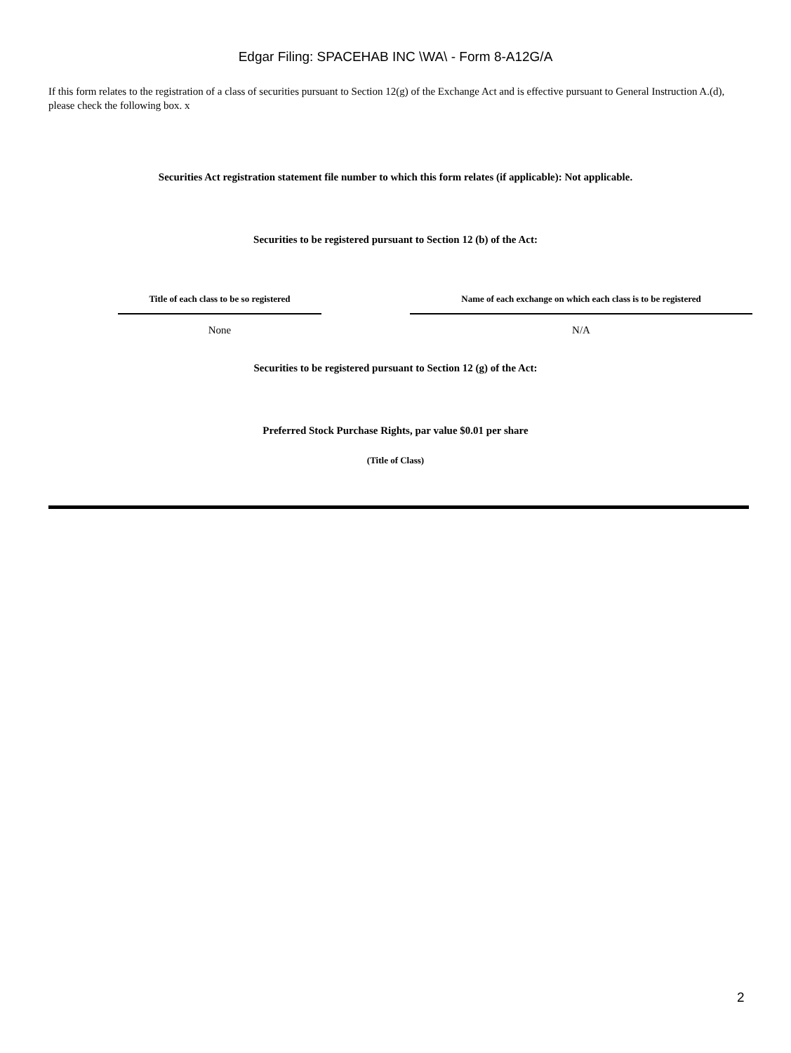Edgar Filing: SPACEHAB INC \WA\ - Form 8-A12G/A
If this form relates to the registration of a class of securities pursuant to Section 12(g) of the Exchange Act and is effective pursuant to General Instruction A.(d), please check the following box. x
Securities Act registration statement file number to which this form relates (if applicable): Not applicable.
Securities to be registered pursuant to Section 12 (b) of the Act:
| Title of each class to be so registered | | Name of each exchange on which each class is to be registered |
| --- | --- | --- |
| None | | N/A |
Securities to be registered pursuant to Section 12 (g) of the Act:
Preferred Stock Purchase Rights, par value $0.01 per share
(Title of Class)
2